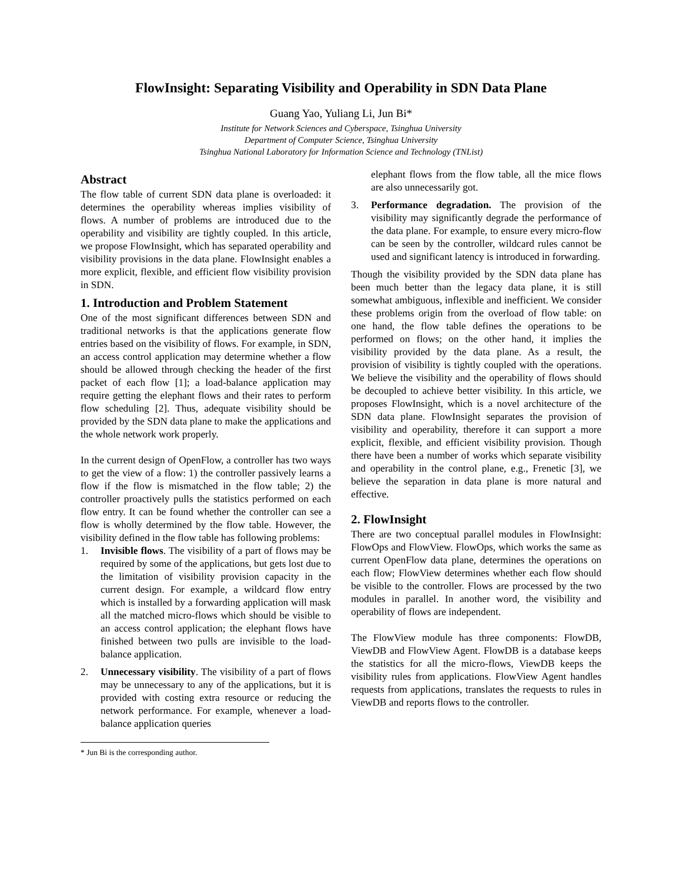FlowInsight: Separating Visibility and Operability in SDN Data Plane
Guang Yao, Yuliang Li, Jun Bi*
Institute for Network Sciences and Cyberspace, Tsinghua University
Department of Computer Science, Tsinghua University
Tsinghua National Laboratory for Information Science and Technology (TNList)
Abstract
The flow table of current SDN data plane is overloaded: it determines the operability whereas implies visibility of flows. A number of problems are introduced due to the operability and visibility are tightly coupled. In this article, we propose FlowInsight, which has separated operability and visibility provisions in the data plane. FlowInsight enables a more explicit, flexible, and efficient flow visibility provision in SDN.
1. Introduction and Problem Statement
One of the most significant differences between SDN and traditional networks is that the applications generate flow entries based on the visibility of flows. For example, in SDN, an access control application may determine whether a flow should be allowed through checking the header of the first packet of each flow [1]; a load-balance application may require getting the elephant flows and their rates to perform flow scheduling [2]. Thus, adequate visibility should be provided by the SDN data plane to make the applications and the whole network work properly.
In the current design of OpenFlow, a controller has two ways to get the view of a flow: 1) the controller passively learns a flow if the flow is mismatched in the flow table; 2) the controller proactively pulls the statistics performed on each flow entry. It can be found whether the controller can see a flow is wholly determined by the flow table. However, the visibility defined in the flow table has following problems:
1. Invisible flows. The visibility of a part of flows may be required by some of the applications, but gets lost due to the limitation of visibility provision capacity in the current design. For example, a wildcard flow entry which is installed by a forwarding application will mask all the matched micro-flows which should be visible to an access control application; the elephant flows have finished between two pulls are invisible to the load-balance application.
2. Unnecessary visibility. The visibility of a part of flows may be unnecessary to any of the applications, but it is provided with costing extra resource or reducing the network performance. For example, whenever a load-balance application queries
* Jun Bi is the corresponding author.
elephant flows from the flow table, all the mice flows are also unnecessarily got.
3. Performance degradation. The provision of the visibility may significantly degrade the performance of the data plane. For example, to ensure every micro-flow can be seen by the controller, wildcard rules cannot be used and significant latency is introduced in forwarding.
Though the visibility provided by the SDN data plane has been much better than the legacy data plane, it is still somewhat ambiguous, inflexible and inefficient. We consider these problems origin from the overload of flow table: on one hand, the flow table defines the operations to be performed on flows; on the other hand, it implies the visibility provided by the data plane. As a result, the provision of visibility is tightly coupled with the operations. We believe the visibility and the operability of flows should be decoupled to achieve better visibility. In this article, we proposes FlowInsight, which is a novel architecture of the SDN data plane. FlowInsight separates the provision of visibility and operability, therefore it can support a more explicit, flexible, and efficient visibility provision. Though there have been a number of works which separate visibility and operability in the control plane, e.g., Frenetic [3], we believe the separation in data plane is more natural and effective.
2. FlowInsight
There are two conceptual parallel modules in FlowInsight: FlowOps and FlowView. FlowOps, which works the same as current OpenFlow data plane, determines the operations on each flow; FlowView determines whether each flow should be visible to the controller. Flows are processed by the two modules in parallel. In another word, the visibility and operability of flows are independent.
The FlowView module has three components: FlowDB, ViewDB and FlowView Agent. FlowDB is a database keeps the statistics for all the micro-flows, ViewDB keeps the visibility rules from applications. FlowView Agent handles requests from applications, translates the requests to rules in ViewDB and reports flows to the controller.